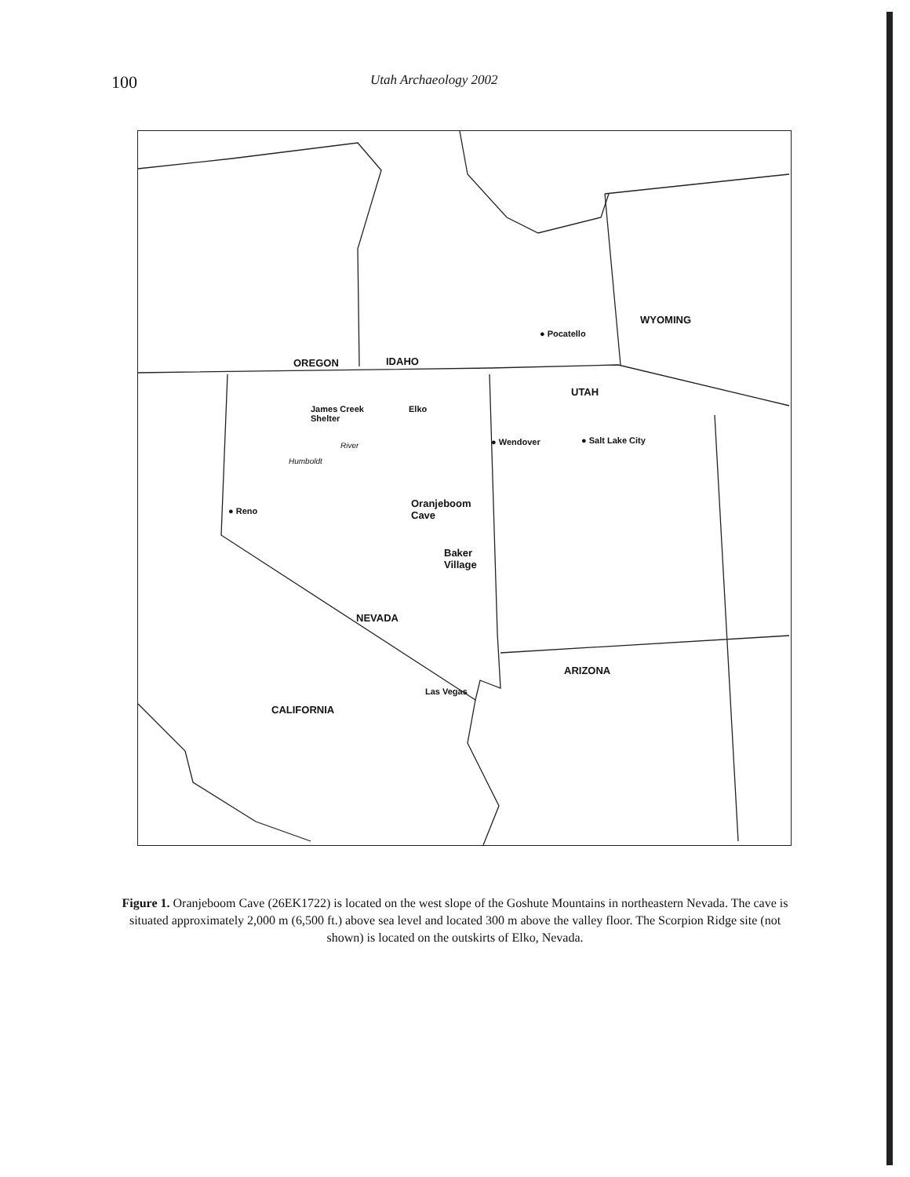100
Utah Archaeology 2002
OREGON IDAHO
WYOMING
● Pocatello
UTAH
James Creek
Shelter
Elko
● Wendover ● Salt Lake City
River
Humboldt
● Reno
Oranjeboom
Cave
Baker
Village
NEVADA
ARIZONA
Las Vegas
CALIFORNIA
Figure 1. Oranjeboom Cave (26EK1722) is located on the west slope of the Goshute Mountains in northeastern Nevada. The cave is situated approximately 2,000 m (6,500 ft.) above sea level and located 300 m above the valley floor. The Scorpion Ridge site (not shown) is located on the outskirts of Elko, Nevada.